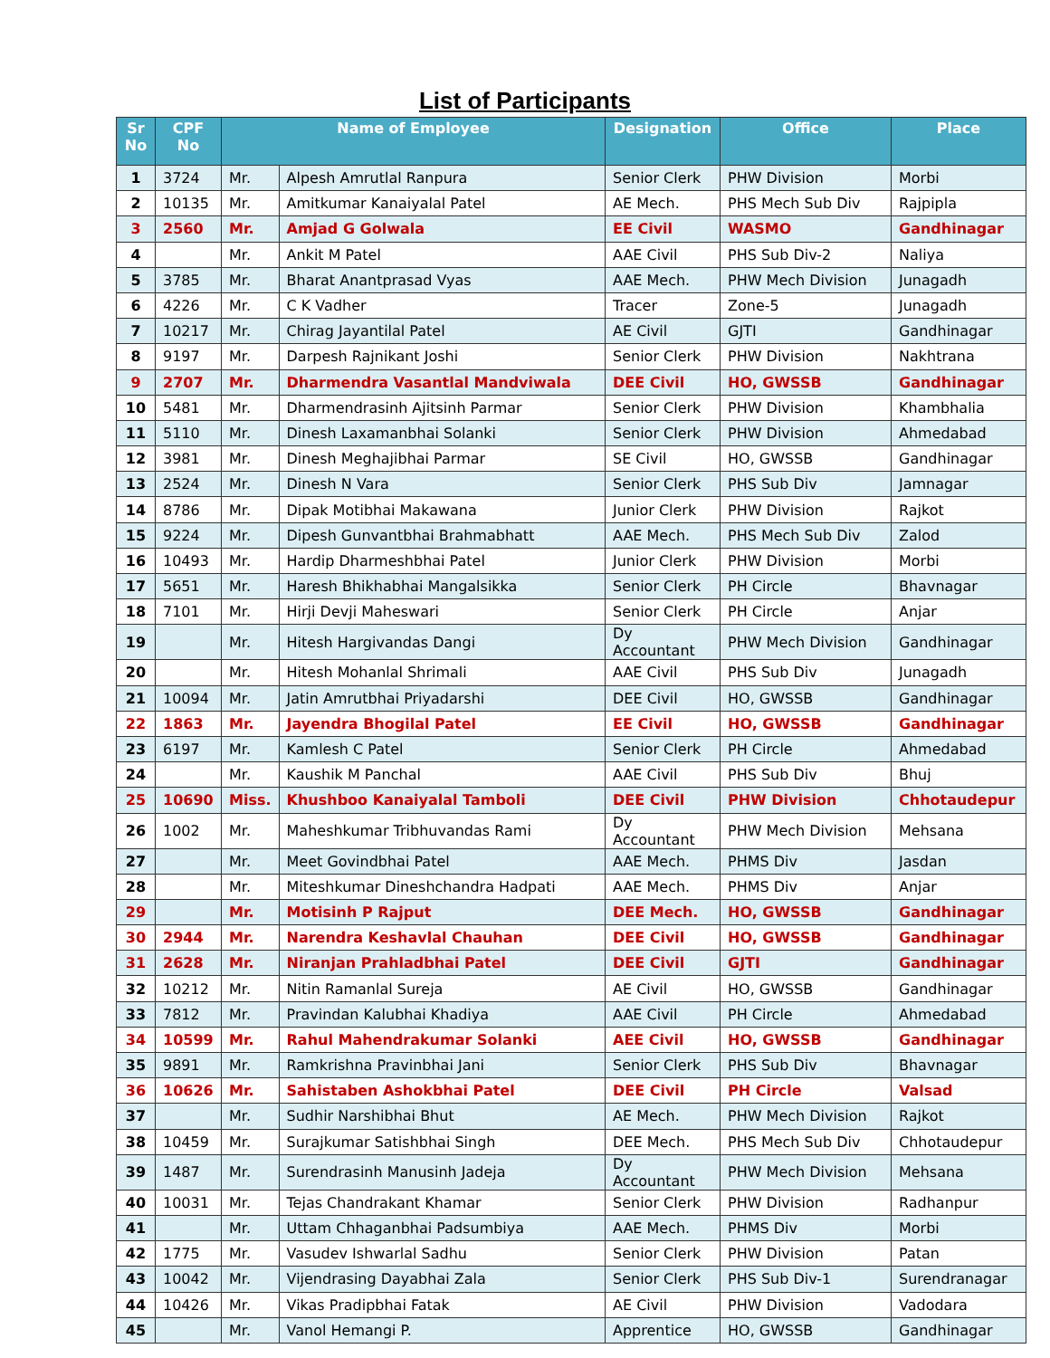List of Participants
| Sr No | CPF No | Name of Employee | | Designation | Office | Place |
| --- | --- | --- | --- | --- | --- | --- |
| 1 | 3724 | Mr. | Alpesh Amrutlal Ranpura | Senior Clerk | PHW Division | Morbi |
| 2 | 10135 | Mr. | Amitkumar Kanaiyalal Patel | AE Mech. | PHS Mech Sub Div | Rajpipla |
| 3 | 2560 | Mr. | Amjad G Golwala | EE Civil | WASMO | Gandhinagar |
| 4 | | Mr. | Ankit M Patel | AAE Civil | PHS Sub Div-2 | Naliya |
| 5 | 3785 | Mr. | Bharat Anantprasad Vyas | AAE Mech. | PHW Mech Division | Junagadh |
| 6 | 4226 | Mr. | C K Vadher | Tracer | Zone-5 | Junagadh |
| 7 | 10217 | Mr. | Chirag Jayantilal Patel | AE Civil | GJTI | Gandhinagar |
| 8 | 9197 | Mr. | Darpesh Rajnikant Joshi | Senior Clerk | PHW Division | Nakhtrana |
| 9 | 2707 | Mr. | Dharmendra Vasantlal Mandviwala | DEE Civil | HO, GWSSB | Gandhinagar |
| 10 | 5481 | Mr. | Dharmendrasinh Ajitsinh Parmar | Senior Clerk | PHW Division | Khambhalia |
| 11 | 5110 | Mr. | Dinesh Laxamanbhai Solanki | Senior Clerk | PHW Division | Ahmedabad |
| 12 | 3981 | Mr. | Dinesh Meghajibhai Parmar | SE Civil | HO, GWSSB | Gandhinagar |
| 13 | 2524 | Mr. | Dinesh N Vara | Senior Clerk | PHS Sub Div | Jamnagar |
| 14 | 8786 | Mr. | Dipak Motibhai Makawana | Junior Clerk | PHW Division | Rajkot |
| 15 | 9224 | Mr. | Dipesh Gunvantbhai Brahmabhatt | AAE Mech. | PHS Mech Sub Div | Zalod |
| 16 | 10493 | Mr. | Hardip Dharmeshbhai Patel | Junior Clerk | PHW Division | Morbi |
| 17 | 5651 | Mr. | Haresh Bhikhabhai Mangalsikka | Senior Clerk | PH Circle | Bhavnagar |
| 18 | 7101 | Mr. | Hirji Devji Maheswari | Senior Clerk | PH Circle | Anjar |
| 19 | | Mr. | Hitesh Hargivandas Dangi | Dy Accountant | PHW Mech Division | Gandhinagar |
| 20 | | Mr. | Hitesh Mohanlal Shrimali | AAE Civil | PHS Sub Div | Junagadh |
| 21 | 10094 | Mr. | Jatin Amrutbhai Priyadarshi | DEE Civil | HO, GWSSB | Gandhinagar |
| 22 | 1863 | Mr. | Jayendra Bhogilal Patel | EE Civil | HO, GWSSB | Gandhinagar |
| 23 | 6197 | Mr. | Kamlesh C Patel | Senior Clerk | PH Circle | Ahmedabad |
| 24 | | Mr. | Kaushik M Panchal | AAE Civil | PHS Sub Div | Bhuj |
| 25 | 10690 | Miss. | Khushboo Kanaiyalal Tamboli | DEE Civil | PHW Division | Chhotaudepur |
| 26 | 1002 | Mr. | Maheshkumar Tribhuvandas Rami | Dy Accountant | PHW Mech Division | Mehsana |
| 27 | | Mr. | Meet Govindbhai Patel | AAE Mech. | PHMS Div | Jasdan |
| 28 | | Mr. | Miteshkumar Dineshchandra Hadpati | AAE Mech. | PHMS Div | Anjar |
| 29 | | Mr. | Motisinh P Rajput | DEE Mech. | HO, GWSSB | Gandhinagar |
| 30 | 2944 | Mr. | Narendra Keshavlal Chauhan | DEE Civil | HO, GWSSB | Gandhinagar |
| 31 | 2628 | Mr. | Niranjan Prahladbhai Patel | DEE Civil | GJTI | Gandhinagar |
| 32 | 10212 | Mr. | Nitin Ramanlal Sureja | AE Civil | HO, GWSSB | Gandhinagar |
| 33 | 7812 | Mr. | Pravindan Kalubhai Khadiya | AAE Civil | PH Circle | Ahmedabad |
| 34 | 10599 | Mr. | Rahul Mahendrakumar Solanki | AEE Civil | HO, GWSSB | Gandhinagar |
| 35 | 9891 | Mr. | Ramkrishna Pravinbhai Jani | Senior Clerk | PHS Sub Div | Bhavnagar |
| 36 | 10626 | Mr. | Sahistaben Ashokbhai Patel | DEE Civil | PH Circle | Valsad |
| 37 | | Mr. | Sudhir Narshibhai Bhut | AE Mech. | PHW Mech Division | Rajkot |
| 38 | 10459 | Mr. | Surajkumar Satishbhai Singh | DEE Mech. | PHS Mech Sub Div | Chhotaudepur |
| 39 | 1487 | Mr. | Surendrasinh Manusinh Jadeja | Dy Accountant | PHW Mech Division | Mehsana |
| 40 | 10031 | Mr. | Tejas Chandrakant Khamar | Senior Clerk | PHW Division | Radhanpur |
| 41 | | Mr. | Uttam Chhaganbhai Padsumbiya | AAE Mech. | PHMS Div | Morbi |
| 42 | 1775 | Mr. | Vasudev Ishwarlal Sadhu | Senior Clerk | PHW Division | Patan |
| 43 | 10042 | Mr. | Vijendrasing Dayabhai Zala | Senior Clerk | PHS Sub Div-1 | Surendranagar |
| 44 | 10426 | Mr. | Vikas Pradipbhai Fatak | AE Civil | PHW Division | Vadodara |
| 45 | | Mr. | Vanol Hemangi P. | Apprentice | HO, GWSSB | Gandhinagar |